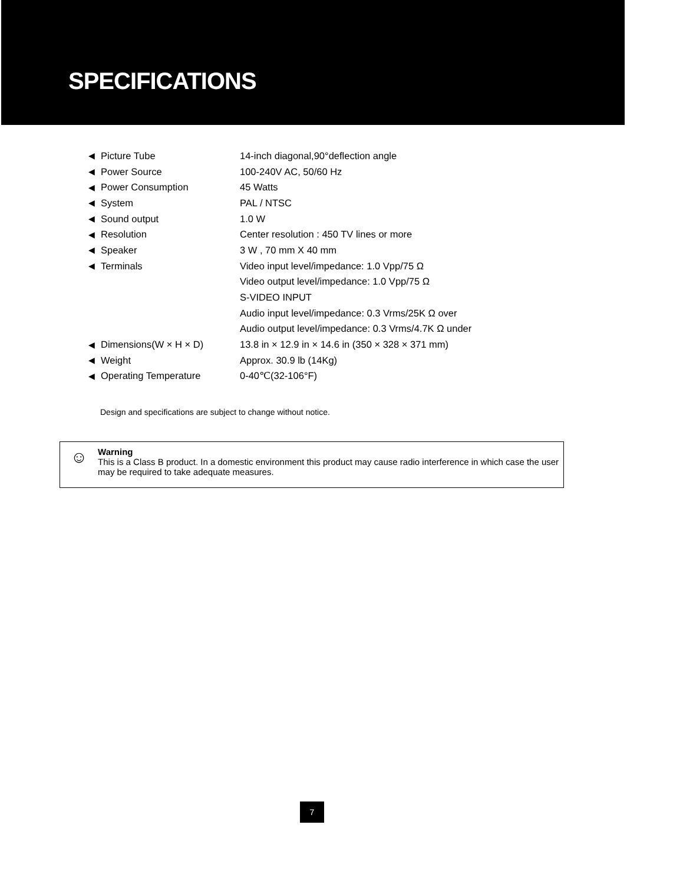SPECIFICATIONS
| ◀ | Picture Tube | 14-inch diagonal,90°deflection angle |
| ◀ | Power Source | 100-240V AC, 50/60 Hz |
| ◀ | Power Consumption | 45 Watts |
| ◀ | System | PAL / NTSC |
| ◀ | Sound output | 1.0 W |
| ◀ | Resolution | Center resolution : 450 TV lines or more |
| ◀ | Speaker | 3 W , 70 mm X 40 mm |
| ◀ | Terminals | Video input level/impedance: 1.0 Vpp/75 Ω |
| | | Video output level/impedance: 1.0 Vpp/75 Ω |
| | | S-VIDEO INPUT |
| | | Audio input level/impedance: 0.3 Vrms/25K Ω over |
| | | Audio output level/impedance: 0.3 Vrms/4.7K Ω under |
| ◀ | Dimensions(W × H × D) | 13.8 in × 12.9 in × 14.6 in (350 × 328 × 371 mm) |
| ◀ | Weight | Approx. 30.9 lb (14Kg) |
| ◀ | Operating Temperature | 0-40℃(32-106°F) |
Design and specifications are subject to change without notice.
☺
Warning
This is a Class B product. In a domestic environment this product may cause radio interference in which case the user may be required to take adequate measures.
7